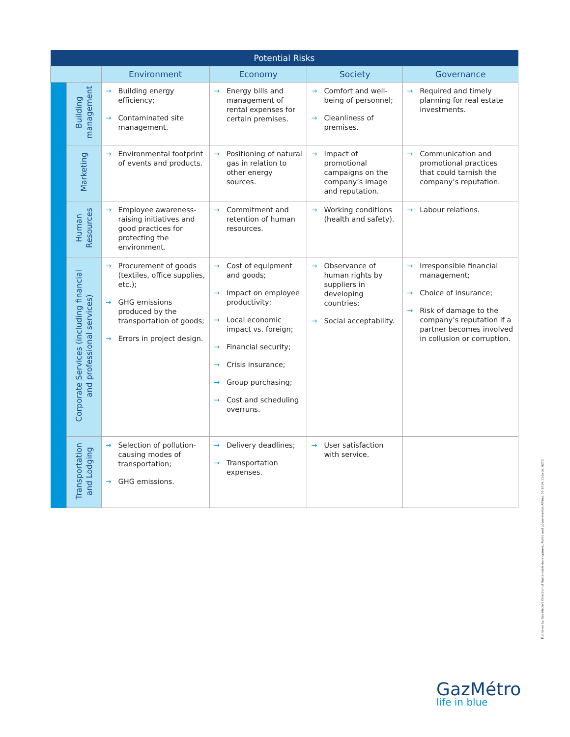| Potential Risks | | | | | |
| --- | --- | --- | --- | --- | --- |
| | | Environment | Economy | Society | Governance |
| | Building management | → Building energy efficiency; → Contaminated site management. | → Energy bills and management of rental expenses for certain premises. | → Comfort and well-being of personnel; → Cleanliness of premises. | → Required and timely planning for real estate investments. |
| | Marketing | → Environmental footprint of events and products. | → Positioning of natural gas in relation to other energy sources. | → Impact of promotional campaigns on the company’s image and reputation. | → Communication and promotional practices that could tarnish the company’s reputation. |
| | Human Resources | → Employee awareness-raising initiatives and good practices for protecting the environment. | → Commitment and retention of human resources. | → Working conditions (health and safety). | → Labour relations. |
| | Corporate Services (including financial and professional services) | → Procurement of goods (textiles, office supplies, etc.); → GHG emissions produced by the transportation of goods; → Errors in project design. | → Cost of equipment and goods; → Impact on employee productivity; → Local economic impact vs. foreign; → Financial security; → Crisis insurance; → Group purchasing; → Cost and scheduling overruns. | → Observance of human rights by suppliers in developing countries; → Social acceptability. | → Irresponsible financial management; → Choice of insurance; → Risk of damage to the company’s reputation if a partner becomes involved in collusion or corruption. |
| | Transportation and Lodging | → Selection of pollution-causing modes of transportation; → GHG emissions. | → Delivery deadlines; → Transportation expenses. | → User satisfaction with service. | |
Published by Gaz Métro’s Direction of Sustainable development, Public and governmental Affairs, 03-2014, Colpron, 6273
GazMétro
life in blue